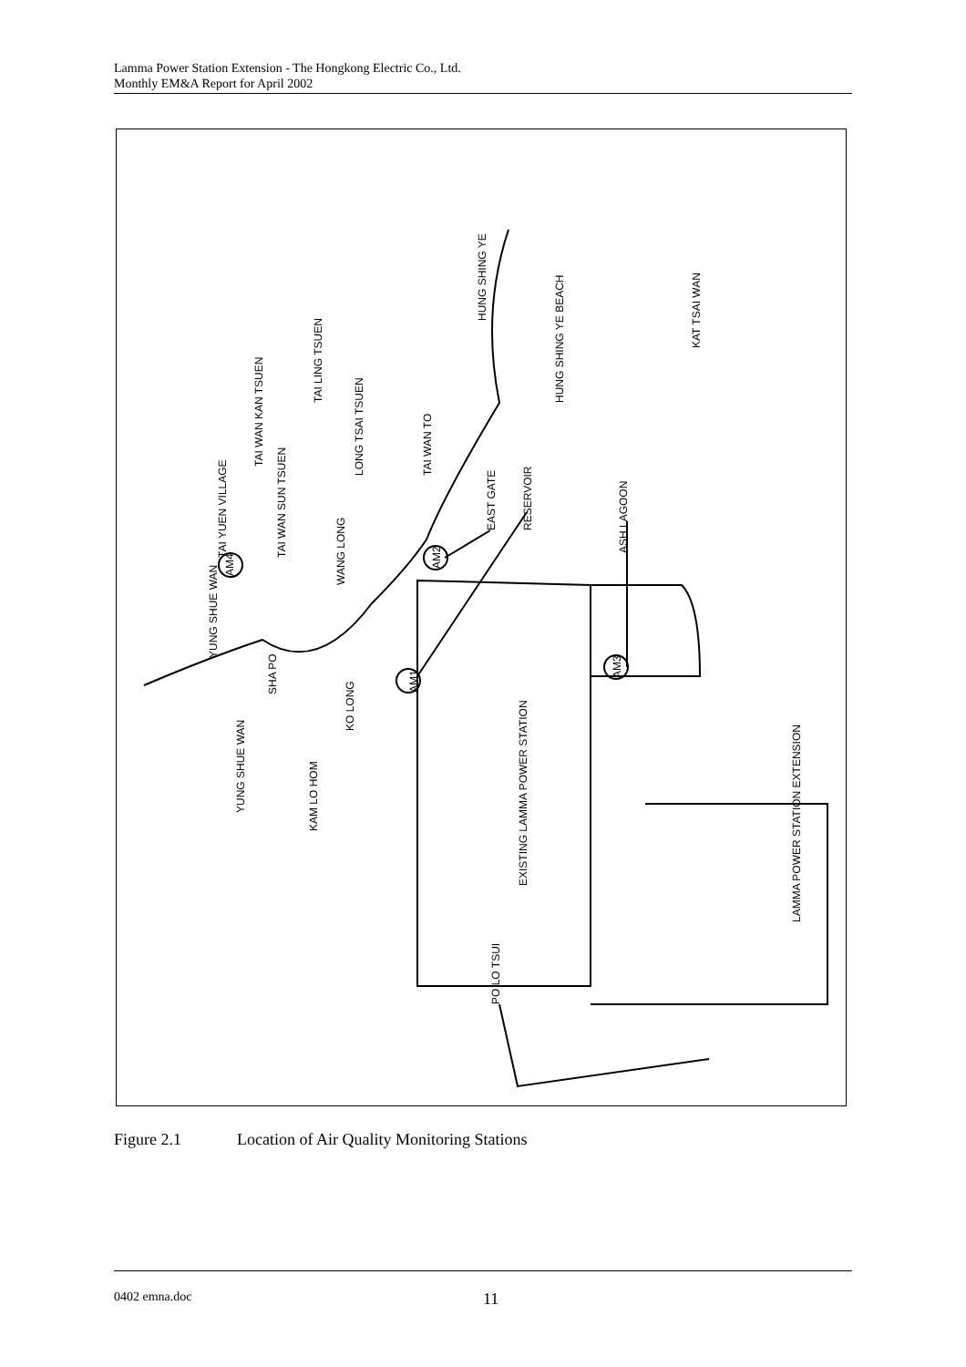Lamma Power Station Extension - The Hongkong Electric Co., Ltd.
Monthly EM&A Report for April 2002
HUNG SHING YE
HUNG SHING YE BEACH
KAT TSAI WAN
TAI LING TSUEN
TAI WAN KAN TSUEN
LONG TSAI TSUEN
TAI WAN TO
EAST GATE
RESERVOIR
ASH LAGOON
TAI YUEN VILLAGE
TAI WAN SUN TSUEN
WANG LONG
YUNG SHUE WAN
SHA PO
KO LONG
YUNG SHUE WAN
KAM LO HOM
EXISTING LAMMA POWER STATION
LAMMA POWER STATION EXTENSION
PO LO TSUI
AM1
AM2
AM3
AM4
Figure 2.1 Location of Air Quality Monitoring Stations
0402 emna.doc
11